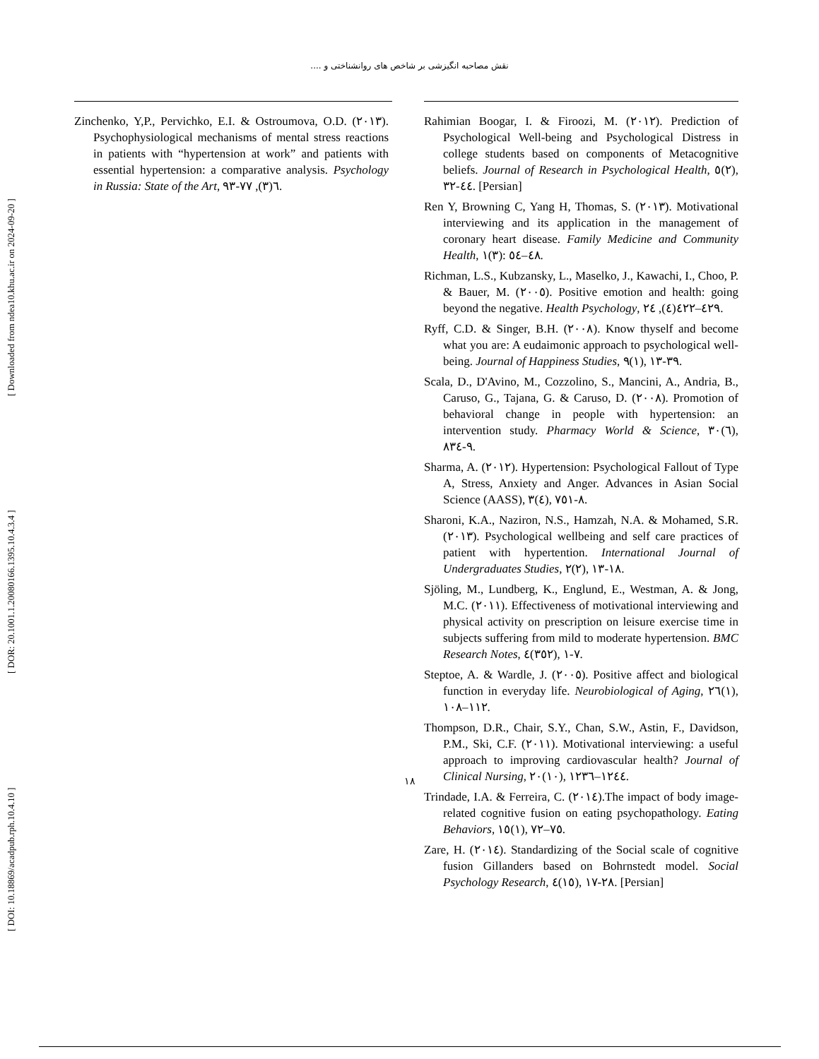[ DOI: 10.18869/acadpub.rph.10.4.10 ] [ DOR: 20.1001.1.20080166.1395.10.4.3.4 ] [ Downloaded from ndea10.khu.ac.ir on 2024-09-20 ]
نقش مصاحبه انگیزشی بر شاخص های روانشناختی و ....
Zinchenko, Y,P., Pervichko, E.I. & Ostroumova, O.D. (۲۰۱۳). Psychophysiological mechanisms of mental stress reactions in patients with “hypertension at work” and patients with essential hypertension: a comparative analysis. Psychology in Russia: State of the Art, ٦(٣), ٧٧-٩٣.
Rahimian Boogar, I. & Firoozi, M. (۲۰۱۲). Prediction of Psychological Well-being and Psychological Distress in college students based on components of Metacognitive beliefs. Journal of Research in Psychological Health, ٥(۲), ۳۲-٤٤. [Persian]
Ren Y, Browning C, Yang H, Thomas, S. (۲۰۱۳). Motivational interviewing and its application in the management of coronary heart disease. Family Medicine and Community Health, ۱(۳): ٤٨–٥٤.
Richman, L.S., Kubzansky, L., Maselko, J., Kawachi, I., Choo, P. & Bauer, M. (۲۰۰٥). Positive emotion and health: going beyond the negative. Health Psychology, ۲٤(٤), ٤۲۲–٤۲۹.
Ryff, C.D. & Singer, B.H. (۲۰۰۸). Know thyself and become what you are: A eudaimonic approach to psychological well-being. Journal of Happiness Studies, ۹(۱), ۱۳-۳۹.
Scala, D., D'Avino, M., Cozzolino, S., Mancini, A., Andria, B., Caruso, G., Tajana, G. & Caruso, D. (۲۰۰۸). Promotion of behavioral change in people with hypertension: an intervention study. Pharmacy World & Science, ۳۰(٦), ۸۳٤-۹.
Sharma, A. (۲۰۱۲). Hypertension: Psychological Fallout of Type A, Stress, Anxiety and Anger. Advances in Asian Social Science (AASS), ۳(٤), ۷٥۱-۸.
Sharoni, K.A., Naziron, N.S., Hamzah, N.A. & Mohamed, S.R. (۲۰۱۳). Psychological wellbeing and self care practices of patient with hypertention. International Journal of Undergraduates Studies, ۲(۲), ۱۳-۱۸.
Sjöling, M., Lundberg, K., Englund, E., Westman, A. & Jong, M.C. (۲۰۱۱). Effectiveness of motivational interviewing and physical activity on prescription on leisure exercise time in subjects suffering from mild to moderate hypertension. BMC Research Notes, ٤(۳٥۲), ۱-۷.
Steptoe, A. & Wardle, J. (۲۰۰٥). Positive affect and biological function in everyday life. Neurobiological of Aging, ۲٦(۱), ۱۰۸–۱۱۲.
Thompson, D.R., Chair, S.Y., Chan, S.W., Astin, F., Davidson, P.M., Ski, C.F. (۲۰۱۱). Motivational interviewing: a useful approach to improving cardiovascular health? Journal of Clinical Nursing, ۲۰(۱۰), ۱۲۳٦–۱۲٤٤.
Trindade, I.A. & Ferreira, C. (۲۰۱٤).The impact of body image-related cognitive fusion on eating psychopathology. Eating Behaviors, ۱٥(۱), ۷۲–۷٥.
Zare, H. (۲۰۱٤). Standardizing of the Social scale of cognitive fusion Gillanders based on Bohrnstedt model. Social Psychology Research, ٤(۱٥), ۱۷-۲۸. [Persian]
۱۸